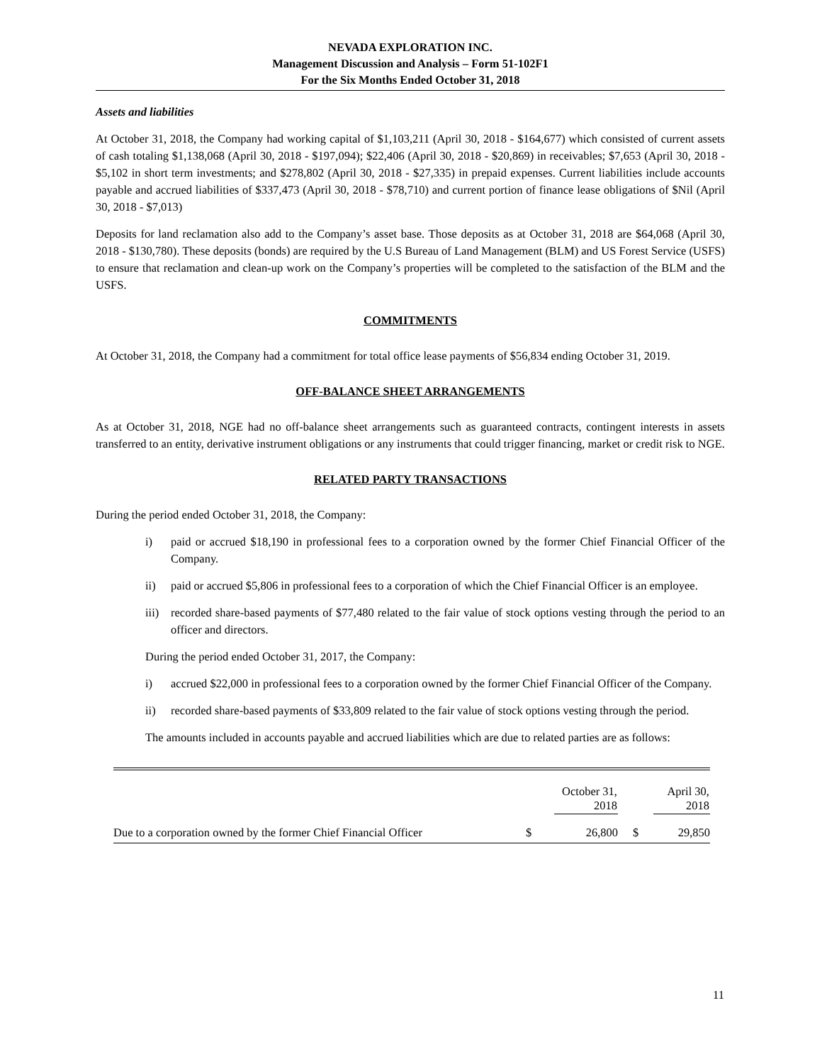NEVADA EXPLORATION INC.
Management Discussion and Analysis – Form 51-102F1
For the Six Months Ended October 31, 2018
Assets and liabilities
At October 31, 2018, the Company had working capital of $1,103,211 (April 30, 2018 - $164,677) which consisted of current assets of cash totaling $1,138,068 (April 30, 2018 - $197,094); $22,406 (April 30, 2018 - $20,869) in receivables; $7,653 (April 30, 2018 - $5,102 in short term investments; and $278,802 (April 30, 2018 - $27,335) in prepaid expenses. Current liabilities include accounts payable and accrued liabilities of $337,473 (April 30, 2018 - $78,710) and current portion of finance lease obligations of $Nil (April 30, 2018 - $7,013)
Deposits for land reclamation also add to the Company’s asset base. Those deposits as at October 31, 2018 are $64,068 (April 30, 2018 - $130,780). These deposits (bonds) are required by the U.S Bureau of Land Management (BLM) and US Forest Service (USFS) to ensure that reclamation and clean-up work on the Company’s properties will be completed to the satisfaction of the BLM and the USFS.
COMMITMENTS
At October 31, 2018, the Company had a commitment for total office lease payments of $56,834 ending October 31, 2019.
OFF-BALANCE SHEET ARRANGEMENTS
As at October 31, 2018, NGE had no off-balance sheet arrangements such as guaranteed contracts, contingent interests in assets transferred to an entity, derivative instrument obligations or any instruments that could trigger financing, market or credit risk to NGE.
RELATED PARTY TRANSACTIONS
During the period ended October 31, 2018, the Company:
i) paid or accrued $18,190 in professional fees to a corporation owned by the former Chief Financial Officer of the Company.
ii) paid or accrued $5,806 in professional fees to a corporation of which the Chief Financial Officer is an employee.
iii) recorded share-based payments of $77,480 related to the fair value of stock options vesting through the period to an officer and directors.
During the period ended October 31, 2017, the Company:
i) accrued $22,000 in professional fees to a corporation owned by the former Chief Financial Officer of the Company.
ii) recorded share-based payments of $33,809 related to the fair value of stock options vesting through the period.
The amounts included in accounts payable and accrued liabilities which are due to related parties are as follows:
| | | October 31, 2018 | | April 30, 2018 |
| --- | --- | --- | --- | --- |
| Due to a corporation owned by the former Chief Financial Officer | $ | 26,800 | $ | 29,850 |
11